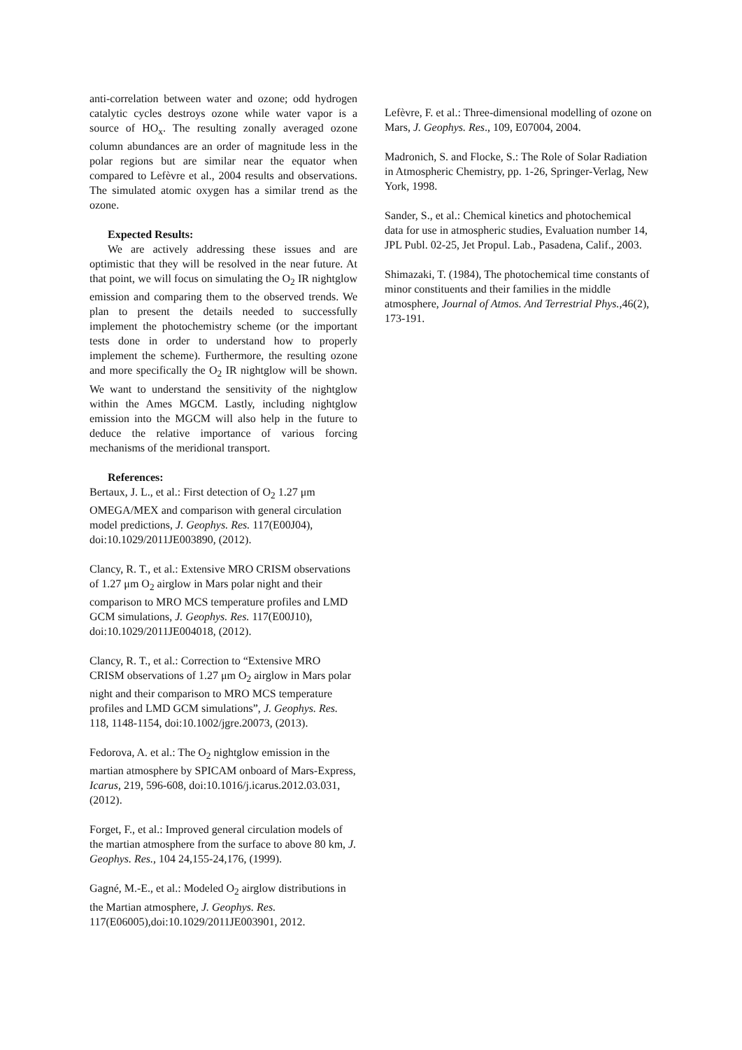anti-correlation between water and ozone; odd hydrogen catalytic cycles destroys ozone while water vapor is a source of HO<sub>x</sub>. The resulting zonally averaged ozone column abundances are an order of magnitude less in the polar regions but are similar near the equator when compared to Lefèvre et al., 2004 results and observations. The simulated atomic oxygen has a similar trend as the ozone.
Expected Results:
We are actively addressing these issues and are optimistic that they will be resolved in the near future. At that point, we will focus on simulating the O<sub>2</sub> IR nightglow emission and comparing them to the observed trends. We plan to present the details needed to successfully implement the photochemistry scheme (or the important tests done in order to understand how to properly implement the scheme). Furthermore, the resulting ozone and more specifically the O<sub>2</sub> IR nightglow will be shown. We want to understand the sensitivity of the nightglow within the Ames MGCM. Lastly, including nightglow emission into the MGCM will also help in the future to deduce the relative importance of various forcing mechanisms of the meridional transport.
References:
Bertaux, J. L., et al.: First detection of O<sub>2</sub> 1.27 μm OMEGA/MEX and comparison with general circulation model predictions, J. Geophys. Res. 117(E00J04), doi:10.1029/2011JE003890, (2012).
Clancy, R. T., et al.: Extensive MRO CRISM observations of 1.27 μm O<sub>2</sub> airglow in Mars polar night and their comparison to MRO MCS temperature profiles and LMD GCM simulations, J. Geophys. Res. 117(E00J10), doi:10.1029/2011JE004018, (2012).
Clancy, R. T., et al.: Correction to “Extensive MRO CRISM observations of 1.27 μm O<sub>2</sub> airglow in Mars polar night and their comparison to MRO MCS temperature profiles and LMD GCM simulations”, J. Geophys. Res. 118, 1148-1154, doi:10.1002/jgre.20073, (2013).
Fedorova, A. et al.: The O<sub>2</sub> nightglow emission in the martian atmosphere by SPICAM onboard of Mars-Express, Icarus, 219, 596-608, doi:10.1016/j.icarus.2012.03.031, (2012).
Forget, F., et al.: Improved general circulation models of the martian atmosphere from the surface to above 80 km, J. Geophys. Res., 104 24,155-24,176, (1999).
Gagné, M.-E., et al.: Modeled O<sub>2</sub> airglow distributions in the Martian atmosphere, J. Geophys. Res. 117(E06005),doi:10.1029/2011JE003901, 2012.
Lefèvre, F. et al.: Three-dimensional modelling of ozone on Mars, J. Geophys. Res., 109, E07004, 2004.
Madronich, S. and Flocke, S.: The Role of Solar Radiation in Atmospheric Chemistry, pp. 1-26, Springer-Verlag, New York, 1998.
Sander, S., et al.: Chemical kinetics and photochemical data for use in atmospheric studies, Evaluation number 14, JPL Publ. 02-25, Jet Propul. Lab., Pasadena, Calif., 2003.
Shimazaki, T. (1984), The photochemical time constants of minor constituents and their families in the middle atmosphere, Journal of Atmos. And Terrestrial Phys.,46(2), 173-191.